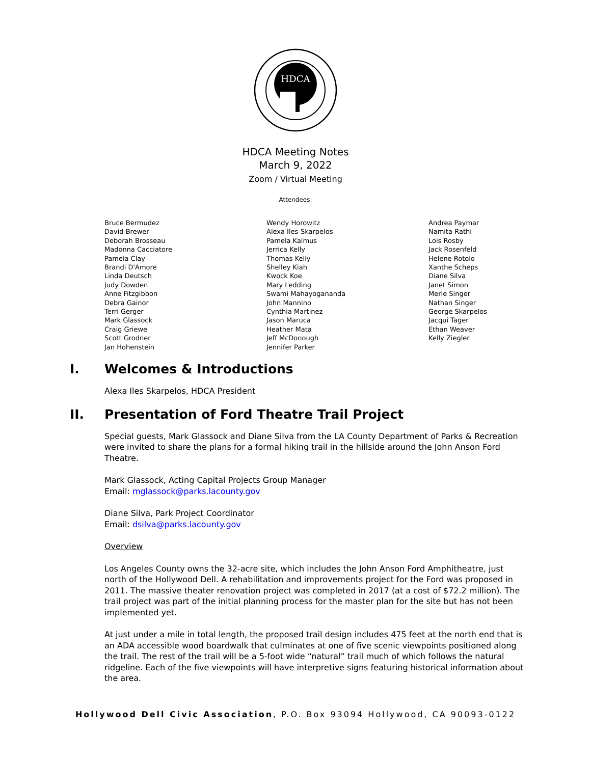HDCA
HDCA Meeting Notes
March 9, 2022
Zoom / Virtual Meeting
Attendees:
Bruce Bermudez
David Brewer
Deborah Brosseau
Madonna Cacciatore
Pamela Clay
Brandi D'Amore
Linda Deutsch
Judy Dowden
Anne Fitzgibbon
Debra Gainor
Terri Gerger
Mark Glassock
Craig Griewe
Scott Grodner
Jan Hohenstein
Wendy Horowitz
Alexa Iles-Skarpelos
Pamela Kalmus
Jerrica Kelly
Thomas Kelly
Shelley Kiah
Kwock Koe
Mary Ledding
Swami Mahayogananda
John Mannino
Cynthia Martinez
Jason Maruca
Heather Mata
Jeff McDonough
Jennifer Parker
Andrea Paymar
Namita Rathi
Lois Rosby
Jack Rosenfeld
Helene Rotolo
Xanthe Scheps
Diane Silva
Janet Simon
Merle Singer
Nathan Singer
George Skarpelos
Jacqui Tager
Ethan Weaver
Kelly Ziegler
I. Welcomes & Introductions
Alexa Iles Skarpelos, HDCA President
II. Presentation of Ford Theatre Trail Project
Special guests, Mark Glassock and Diane Silva from the LA County Department of Parks & Recreation were invited to share the plans for a formal hiking trail in the hillside around the John Anson Ford Theatre.
Mark Glassock, Acting Capital Projects Group Manager
Email: mglassock@parks.lacounty.gov
Diane Silva, Park Project Coordinator
Email: dsilva@parks.lacounty.gov
Overview
Los Angeles County owns the 32-acre site, which includes the John Anson Ford Amphitheatre, just north of the Hollywood Dell. A rehabilitation and improvements project for the Ford was proposed in 2011. The massive theater renovation project was completed in 2017 (at a cost of $72.2 million). The trail project was part of the initial planning process for the master plan for the site but has not been implemented yet.
At just under a mile in total length, the proposed trail design includes 475 feet at the north end that is an ADA accessible wood boardwalk that culminates at one of five scenic viewpoints positioned along the trail. The rest of the trail will be a 5-foot wide “natural” trail much of which follows the natural ridgeline. Each of the five viewpoints will have interpretive signs featuring historical information about the area.
Hollywood Dell Civic Association, P.O. Box 93094 Hollywood, CA 90093-0122